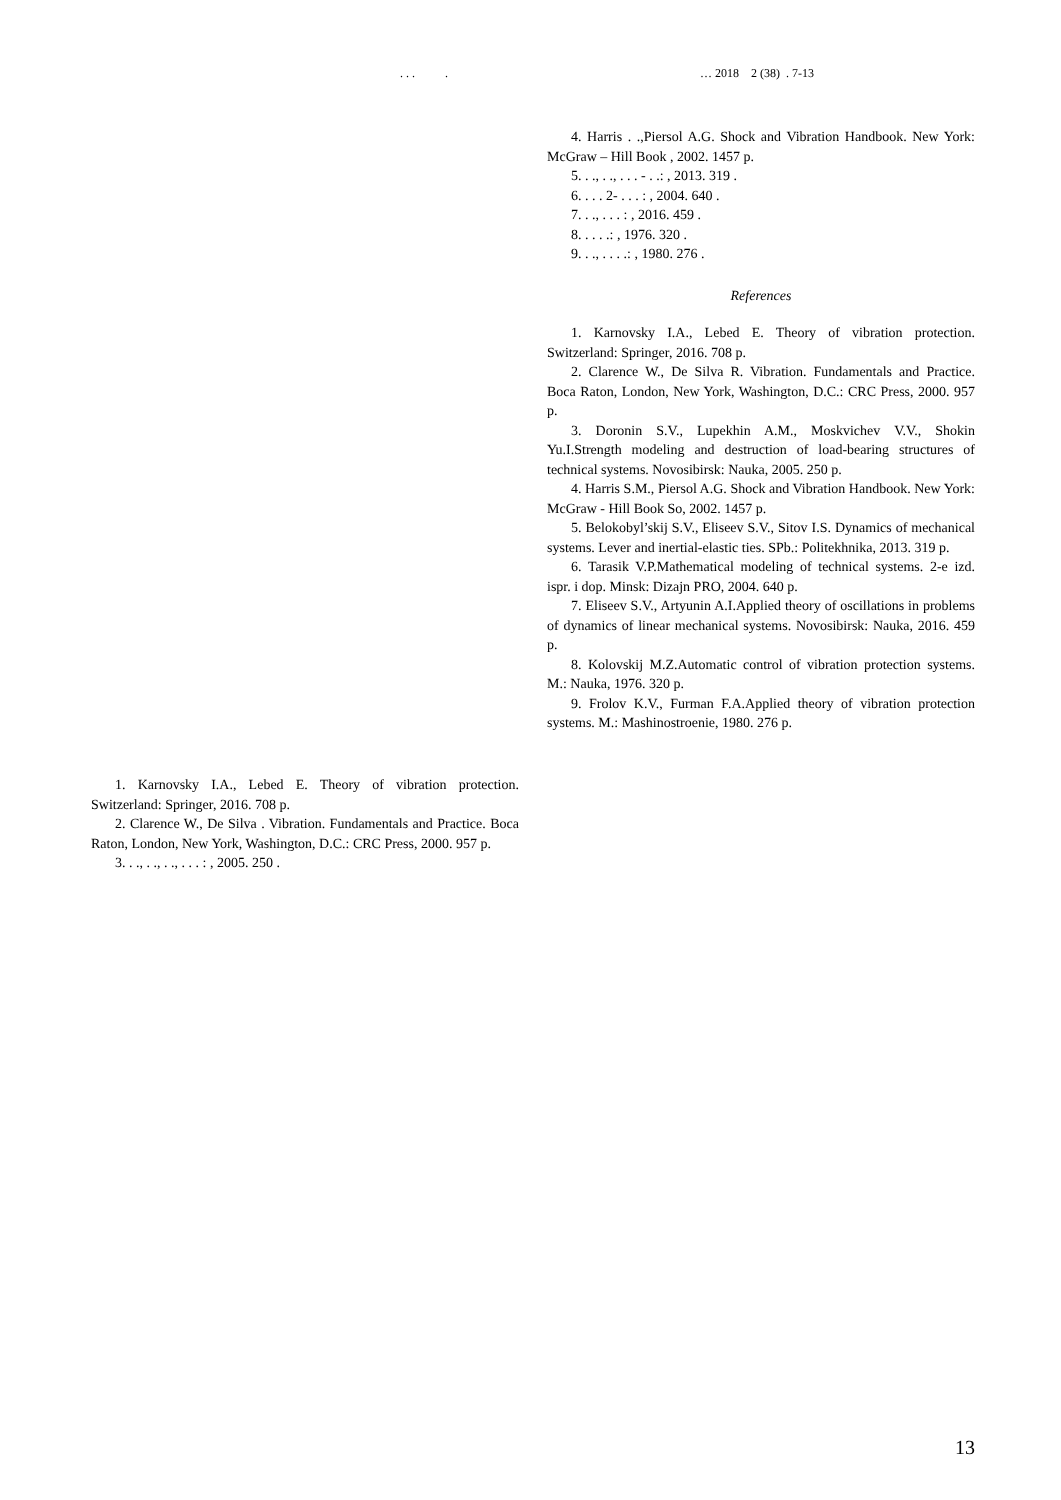. . . . … 2018 2 (38) . 7-13
1. Karnovsky I.A., Lebed E. Theory of vibration protection. Switzerland: Springer, 2016. 708 p.
2. Clarence W., De Silva . Vibration. Fundamentals and Practice. Boca Raton, London, New York, Washington, D.C.: CRC Press, 2000. 957 p.
3. . ., . ., . ., . . . : , 2005. 250 .
4. Harris . .,Piersol A.G. Shock and Vibration Handbook. New York: McGraw – Hill Book , 2002. 1457 p.
5. . ., . ., . . . - . .: , 2013. 319 .
6. . . . 2- . . . : , 2004. 640 .
7. . ., . . . : , 2016. 459 .
8. . . . .: , 1976. 320 .
9. . ., . . . .: , 1980. 276 .
References
1. Karnovsky I.A., Lebed E. Theory of vibration protection. Switzerland: Springer, 2016. 708 p.
2. Clarence W., De Silva R. Vibration. Fundamentals and Practice. Boca Raton, London, New York, Washington, D.C.: CRC Press, 2000. 957 p.
3. Doronin S.V., Lupekhin A.M., Moskvichev V.V., Shokin Yu.I.Strength modeling and destruction of load-bearing structures of technical systems. Novosibirsk: Nauka, 2005. 250 p.
4. Harris S.M., Piersol A.G. Shock and Vibration Handbook. New York: McGraw - Hill Book So, 2002. 1457 p.
5. Belokobyl’skij S.V., Eliseev S.V., Sitov I.S. Dynamics of mechanical systems. Lever and inertial-elastic ties. SPb.: Politekhnika, 2013. 319 p.
6. Tarasik V.P.Mathematical modeling of technical systems. 2-e izd. ispr. i dop. Minsk: Dizajn PRO, 2004. 640 p.
7. Eliseev S.V., Artyunin A.I.Applied theory of oscillations in problems of dynamics of linear mechanical systems. Novosibirsk: Nauka, 2016. 459 p.
8. Kolovskij M.Z.Automatic control of vibration protection systems. M.: Nauka, 1976. 320 p.
9. Frolov K.V., Furman F.A.Applied theory of vibration protection systems. M.: Mashinostroenie, 1980. 276 p.
13